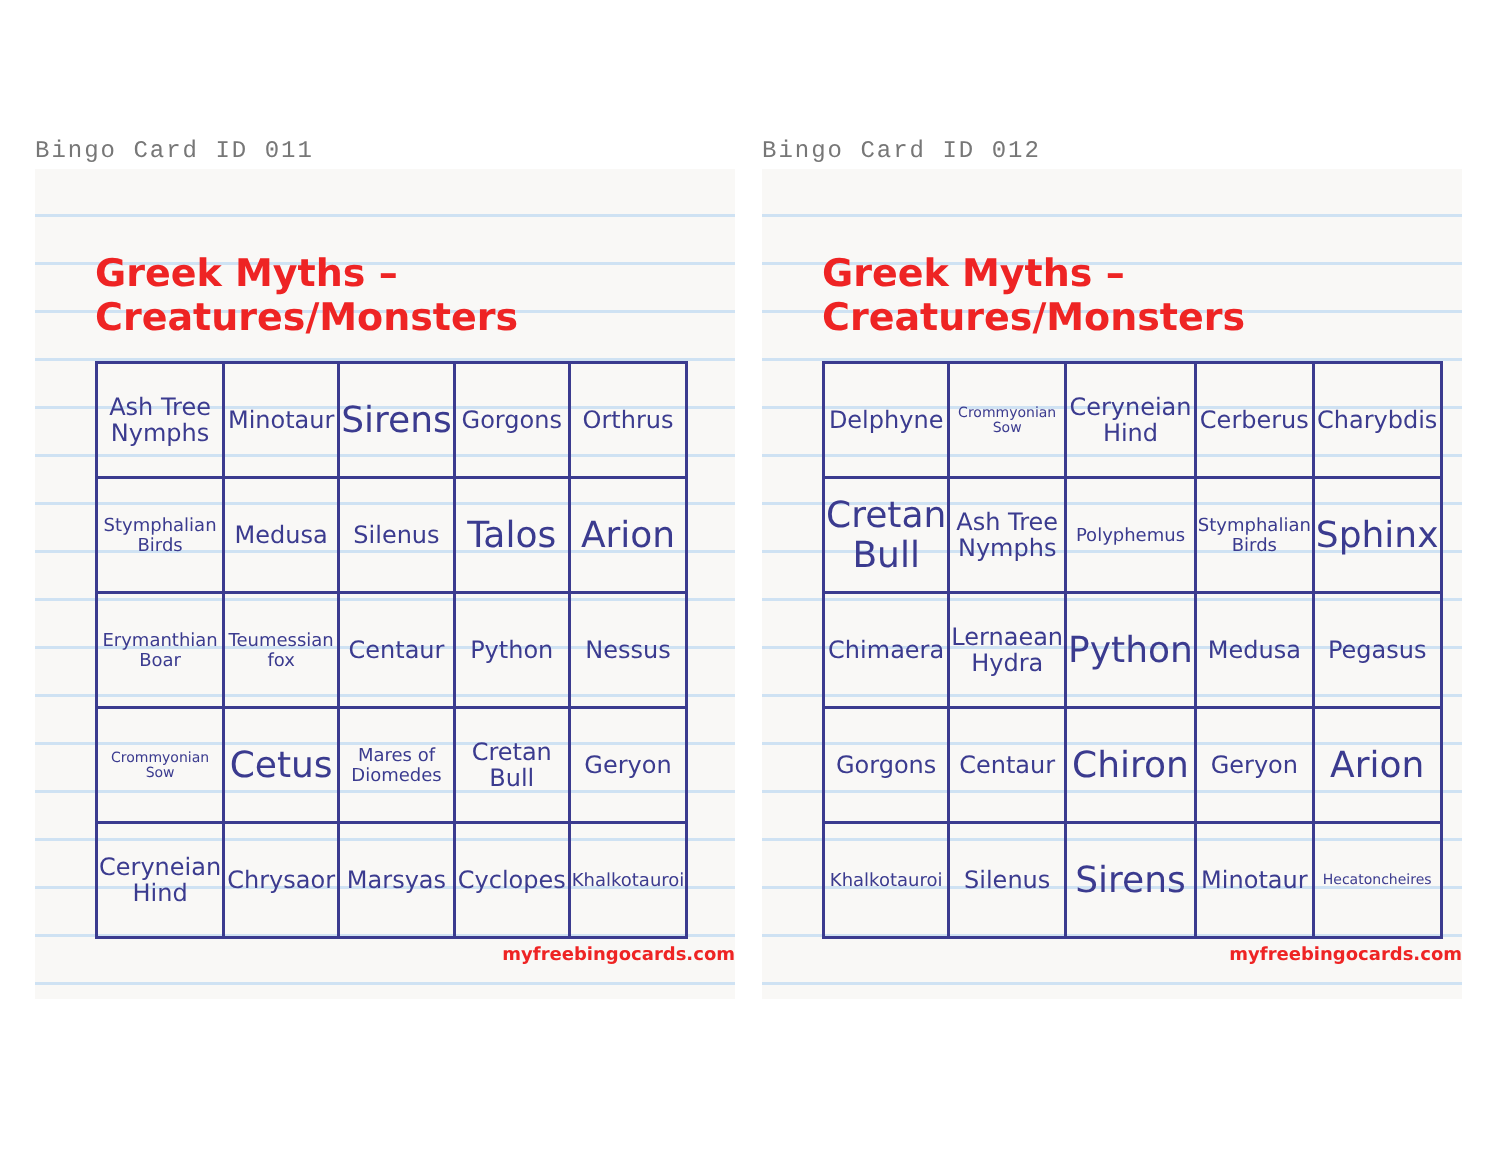Bingo Card ID 011
Greek Myths – Creatures/Monsters
| Ash Tree Nymphs | Minotaur | Sirens | Gorgons | Orthrus |
| Stymphalian Birds | Medusa | Silenus | Talos | Arion |
| Erymanthian Boar | Teumessian fox | Centaur | Python | Nessus |
| Crommyonian Sow | Cetus | Mares of Diomedes | Cretan Bull | Geryon |
| Ceryneian Hind | Chrysaor | Marsyas | Cyclopes | Khalkotauroi |
myfreebingocards.com
Bingo Card ID 012
Greek Myths – Creatures/Monsters
| Delphyne | Crommyonian Sow | Ceryneian Hind | Cerberus | Charybdis |
| Cretan Bull | Ash Tree Nymphs | Polyphemus | Stymphalian Birds | Sphinx |
| Chimaera | Lernaean Hydra | Python | Medusa | Pegasus |
| Gorgons | Centaur | Chiron | Geryon | Arion |
| Khalkotauroi | Silenus | Sirens | Minotaur | Hecatoncheires |
myfreebingocards.com